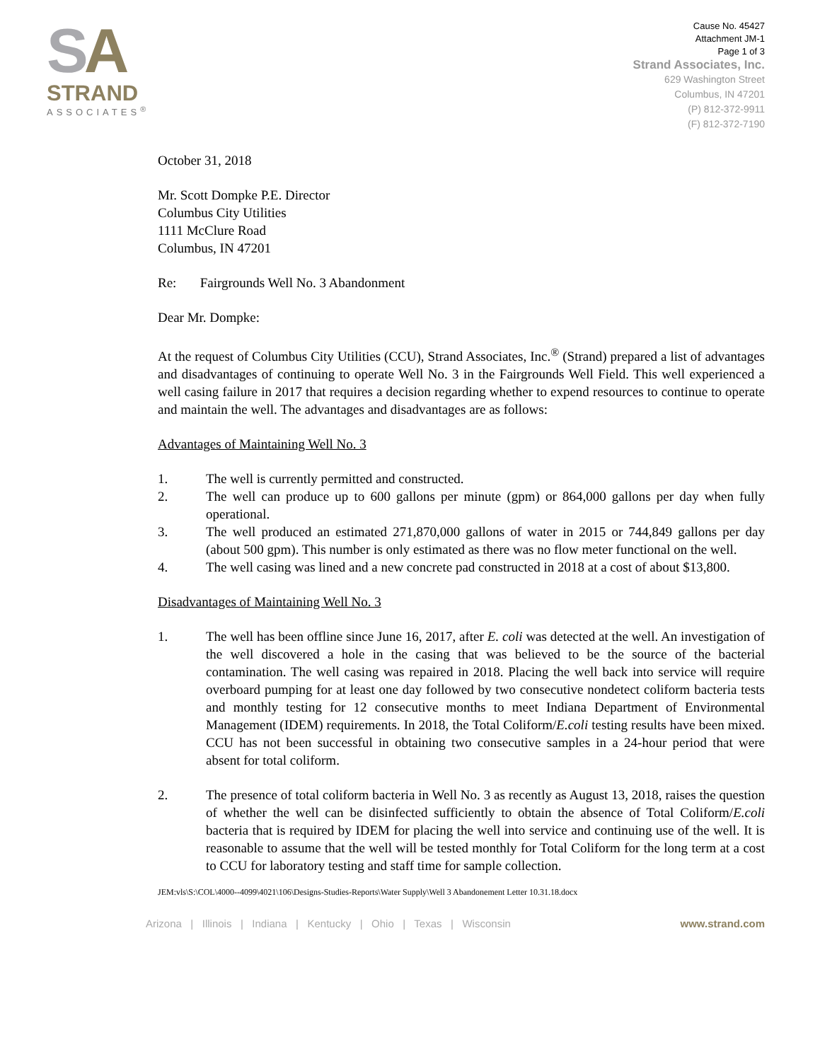SA
STRAND
ASSOCIATES<sup>®</sup>
Cause No. 45427
Attachment JM-1
Page 1 of 3
Strand Associates, Inc.
629 Washington Street
Columbus, IN 47201
(P) 812-372-9911
(F) 812-372-7190
October 31, 2018
Mr. Scott Dompke P.E. Director
Columbus City Utilities
1111 McClure Road
Columbus, IN 47201
Re: Fairgrounds Well No. 3 Abandonment
Dear Mr. Dompke:
At the request of Columbus City Utilities (CCU), Strand Associates, Inc.<sup>®</sup> (Strand) prepared a list of advantages and disadvantages of continuing to operate Well No. 3 in the Fairgrounds Well Field. This well experienced a well casing failure in 2017 that requires a decision regarding whether to expend resources to continue to operate and maintain the well. The advantages and disadvantages are as follows:
Advantages of Maintaining Well No. 3
1. The well is currently permitted and constructed.
2. The well can produce up to 600 gallons per minute (gpm) or 864,000 gallons per day when fully operational.
3. The well produced an estimated 271,870,000 gallons of water in 2015 or 744,849 gallons per day (about 500 gpm). This number is only estimated as there was no flow meter functional on the well.
4. The well casing was lined and a new concrete pad constructed in 2018 at a cost of about $13,800.
Disadvantages of Maintaining Well No. 3
1. The well has been offline since June 16, 2017, after E. coli was detected at the well. An investigation of the well discovered a hole in the casing that was believed to be the source of the bacterial contamination. The well casing was repaired in 2018. Placing the well back into service will require overboard pumping for at least one day followed by two consecutive nondetect coliform bacteria tests and monthly testing for 12 consecutive months to meet Indiana Department of Environmental Management (IDEM) requirements. In 2018, the Total Coliform/E.coli testing results have been mixed. CCU has not been successful in obtaining two consecutive samples in a 24-hour period that were absent for total coliform.
2. The presence of total coliform bacteria in Well No. 3 as recently as August 13, 2018, raises the question of whether the well can be disinfected sufficiently to obtain the absence of Total Coliform/E.coli bacteria that is required by IDEM for placing the well into service and continuing use of the well. It is reasonable to assume that the well will be tested monthly for Total Coliform for the long term at a cost to CCU for laboratory testing and staff time for sample collection.
JEM:vls\S:\COL\4000--4099\4021\106\Designs-Studies-Reports\Water Supply\Well 3 Abandonement Letter 10.31.18.docx
Arizona | Illinois | Indiana | Kentucky | Ohio | Texas | Wisconsin www.strand.com